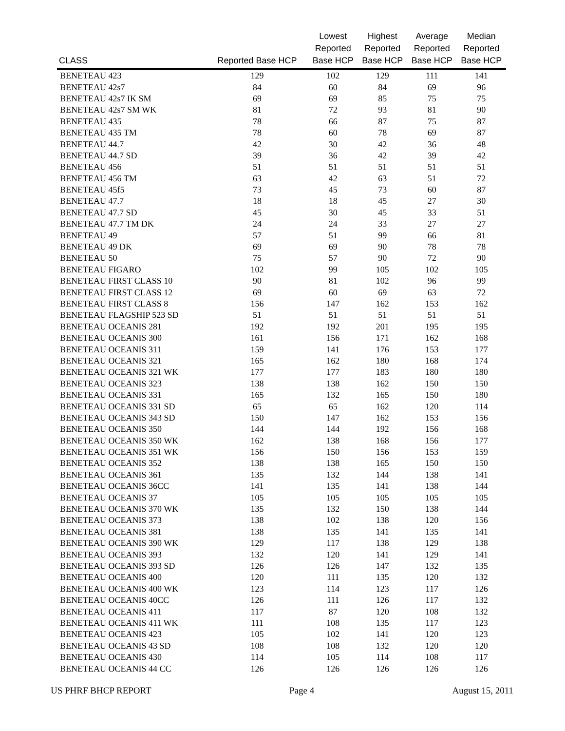| CLASS | Reported Base HCP | Lowest Reported Base HCP | Highest Reported Base HCP | Average Reported Base HCP | Median Reported Base HCP |
| --- | --- | --- | --- | --- | --- |
| BENETEAU 423 | 129 | 102 | 129 | 111 | 141 |
| BENETEAU 42s7 | 84 | 60 | 84 | 69 | 96 |
| BENETEAU 42s7 IK SM | 69 | 69 | 85 | 75 | 75 |
| BENETEAU 42s7 SM WK | 81 | 72 | 93 | 81 | 90 |
| BENETEAU 435 | 78 | 66 | 87 | 75 | 87 |
| BENETEAU 435 TM | 78 | 60 | 78 | 69 | 87 |
| BENETEAU 44.7 | 42 | 30 | 42 | 36 | 48 |
| BENETEAU 44.7 SD | 39 | 36 | 42 | 39 | 42 |
| BENETEAU 456 | 51 | 51 | 51 | 51 | 51 |
| BENETEAU 456 TM | 63 | 42 | 63 | 51 | 72 |
| BENETEAU 45f5 | 73 | 45 | 73 | 60 | 87 |
| BENETEAU 47.7 | 18 | 18 | 45 | 27 | 30 |
| BENETEAU 47.7 SD | 45 | 30 | 45 | 33 | 51 |
| BENETEAU 47.7 TM DK | 24 | 24 | 33 | 27 | 27 |
| BENETEAU 49 | 57 | 51 | 99 | 66 | 81 |
| BENETEAU 49 DK | 69 | 69 | 90 | 78 | 78 |
| BENETEAU 50 | 75 | 57 | 90 | 72 | 90 |
| BENETEAU FIGARO | 102 | 99 | 105 | 102 | 105 |
| BENETEAU FIRST CLASS 10 | 90 | 81 | 102 | 96 | 99 |
| BENETEAU FIRST CLASS 12 | 69 | 60 | 69 | 63 | 72 |
| BENETEAU FIRST CLASS 8 | 156 | 147 | 162 | 153 | 162 |
| BENETEAU FLAGSHIP 523 SD | 51 | 51 | 51 | 51 | 51 |
| BENETEAU OCEANIS 281 | 192 | 192 | 201 | 195 | 195 |
| BENETEAU OCEANIS 300 | 161 | 156 | 171 | 162 | 168 |
| BENETEAU OCEANIS 311 | 159 | 141 | 176 | 153 | 177 |
| BENETEAU OCEANIS 321 | 165 | 162 | 180 | 168 | 174 |
| BENETEAU OCEANIS 321 WK | 177 | 177 | 183 | 180 | 180 |
| BENETEAU OCEANIS 323 | 138 | 138 | 162 | 150 | 150 |
| BENETEAU OCEANIS 331 | 165 | 132 | 165 | 150 | 180 |
| BENETEAU OCEANIS 331 SD | 65 | 65 | 162 | 120 | 114 |
| BENETEAU OCEANIS 343 SD | 150 | 147 | 162 | 153 | 156 |
| BENETEAU OCEANIS 350 | 144 | 144 | 192 | 156 | 168 |
| BENETEAU OCEANIS 350 WK | 162 | 138 | 168 | 156 | 177 |
| BENETEAU OCEANIS 351 WK | 156 | 150 | 156 | 153 | 159 |
| BENETEAU OCEANIS 352 | 138 | 138 | 165 | 150 | 150 |
| BENETEAU OCEANIS 361 | 135 | 132 | 144 | 138 | 141 |
| BENETEAU OCEANIS 36CC | 141 | 135 | 141 | 138 | 144 |
| BENETEAU OCEANIS 37 | 105 | 105 | 105 | 105 | 105 |
| BENETEAU OCEANIS 370 WK | 135 | 132 | 150 | 138 | 144 |
| BENETEAU OCEANIS 373 | 138 | 102 | 138 | 120 | 156 |
| BENETEAU OCEANIS 381 | 138 | 135 | 141 | 135 | 141 |
| BENETEAU OCEANIS 390 WK | 129 | 117 | 138 | 129 | 138 |
| BENETEAU OCEANIS 393 | 132 | 120 | 141 | 129 | 141 |
| BENETEAU OCEANIS 393 SD | 126 | 126 | 147 | 132 | 135 |
| BENETEAU OCEANIS 400 | 120 | 111 | 135 | 120 | 132 |
| BENETEAU OCEANIS 400 WK | 123 | 114 | 123 | 117 | 126 |
| BENETEAU OCEANIS 40CC | 126 | 111 | 126 | 117 | 132 |
| BENETEAU OCEANIS 411 | 117 | 87 | 120 | 108 | 132 |
| BENETEAU OCEANIS 411 WK | 111 | 108 | 135 | 117 | 123 |
| BENETEAU OCEANIS 423 | 105 | 102 | 141 | 120 | 123 |
| BENETEAU OCEANIS 43 SD | 108 | 108 | 132 | 120 | 120 |
| BENETEAU OCEANIS 430 | 114 | 105 | 114 | 108 | 117 |
| BENETEAU OCEANIS 44 CC | 126 | 126 | 126 | 126 | 126 |
US PHRF BHCP REPORT Page 4 August 15, 2011